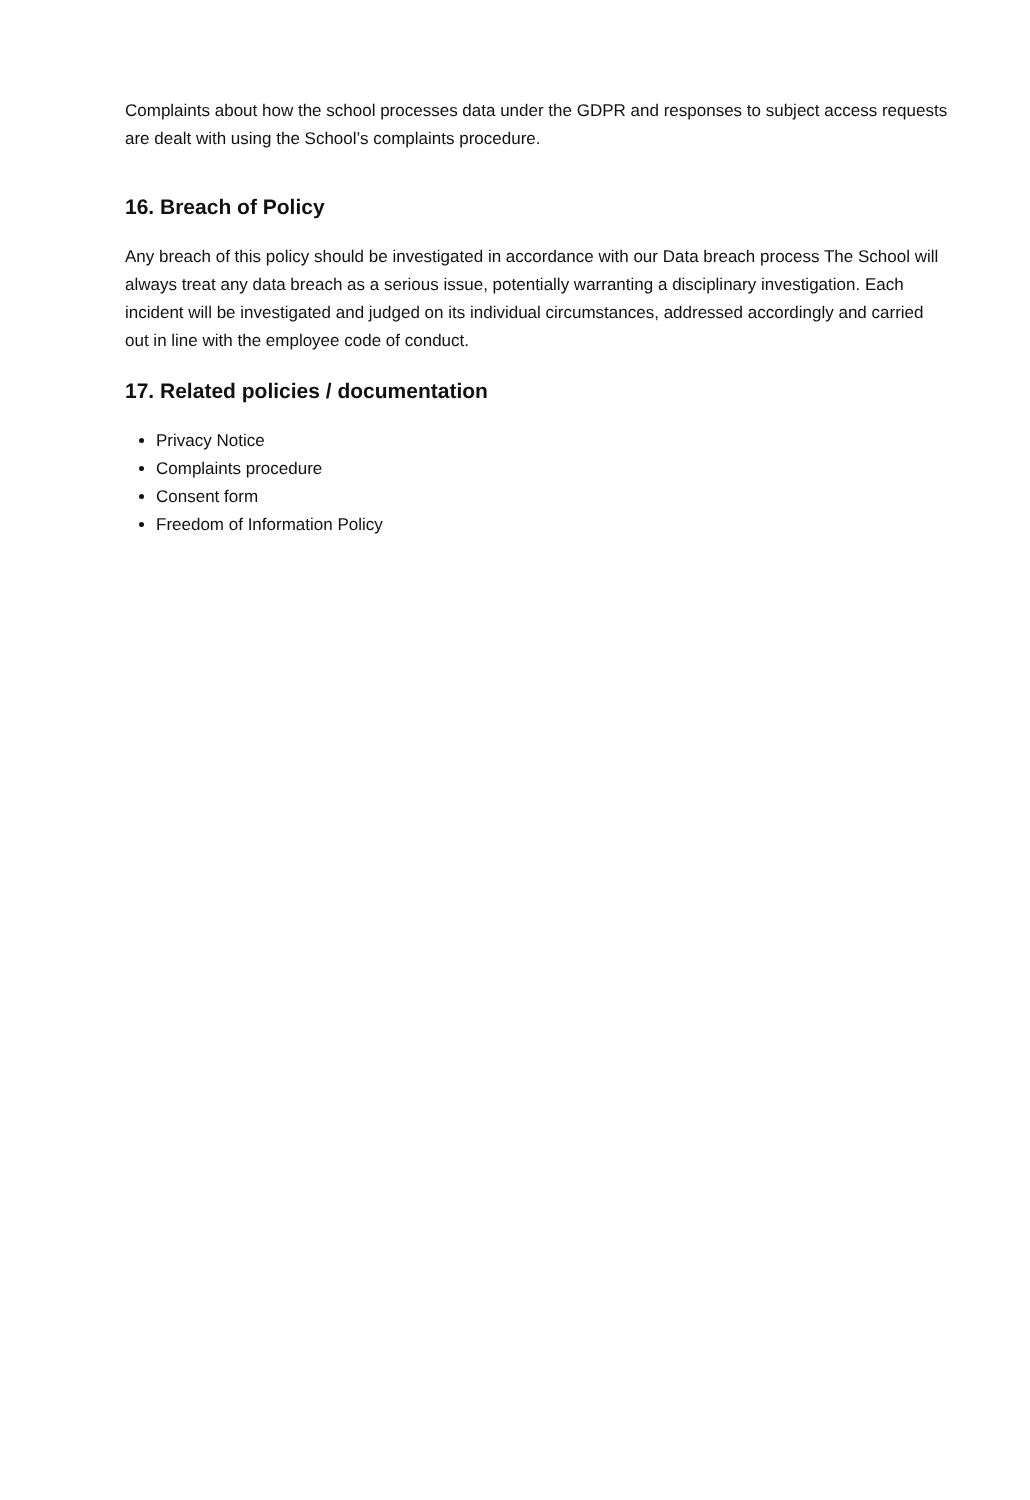Complaints about how the school processes data under the GDPR and responses to subject access requests are dealt with using the School’s complaints procedure.
16. Breach of Policy
Any breach of this policy should be investigated in accordance with our Data breach process The School will always treat any data breach as a serious issue, potentially warranting a disciplinary investigation. Each incident will be investigated and judged on its individual circumstances, addressed accordingly and carried out in line with the employee code of conduct.
17. Related policies / documentation
Privacy Notice
Complaints procedure
Consent form
Freedom of Information Policy